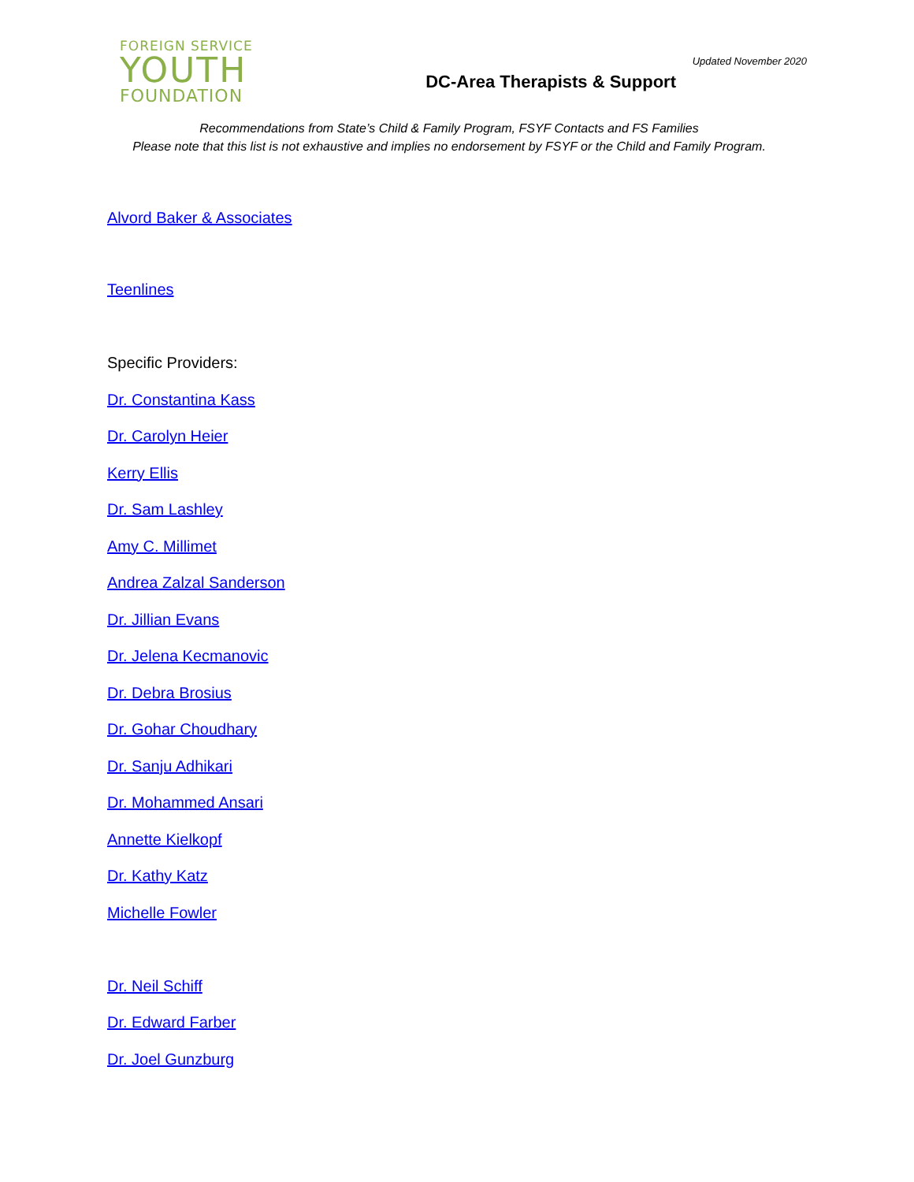FOREIGN SERVICE
YOUTH
FOUNDATION
Updated November 2020
DC-Area Therapists & Support
Recommendations from State’s Child & Family Program, FSYF Contacts and FS Families
Please note that this list is not exhaustive and implies no endorsement by FSYF or the Child and Family Program.
Alvord Baker & Associates
Teenlines
Specific Providers:
Dr. Constantina Kass
Dr. Carolyn Heier
Kerry Ellis
Dr. Sam Lashley
Amy C. Millimet
Andrea Zalzal Sanderson
Dr. Jillian Evans
Dr. Jelena Kecmanovic
Dr. Debra Brosius
Dr. Gohar Choudhary
Dr. Sanju Adhikari
Dr. Mohammed Ansari
Annette Kielkopf
Dr. Kathy Katz
Michelle Fowler
Dr. Neil Schiff
Dr. Edward Farber
Dr. Joel Gunzburg